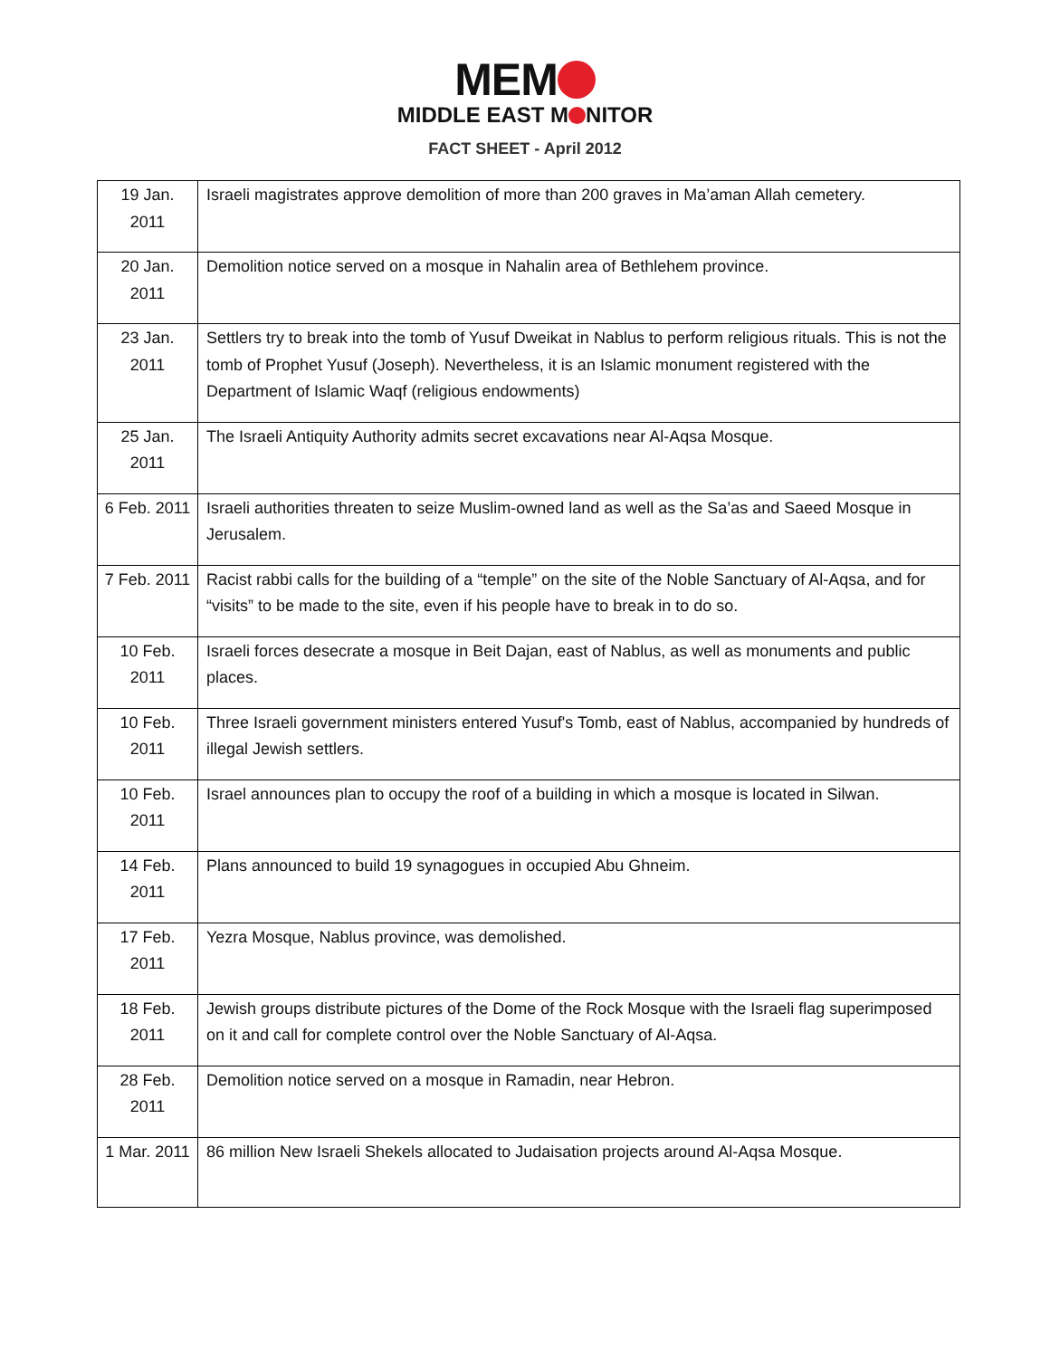MEM
MIDDLE EAST M NITOR
FACT SHEET - April 2012
| 19 Jan. 2011 | Israeli magistrates approve demolition of more than 200 graves in Ma’aman Allah cemetery. |
| 20 Jan. 2011 | Demolition notice served on a mosque in Nahalin area of Bethlehem province. |
| 23 Jan. 2011 | Settlers try to break into the tomb of Yusuf Dweikat in Nablus to perform religious rituals. This is not the tomb of Prophet Yusuf (Joseph). Nevertheless, it is an Islamic monument registered with the Department of Islamic Waqf (religious endowments) |
| 25 Jan. 2011 | The Israeli Antiquity Authority admits secret excavations near Al-Aqsa Mosque. |
| 6 Feb. 2011 | Israeli authorities threaten to seize Muslim-owned land as well as the Sa’as and Saeed Mosque in Jerusalem. |
| 7 Feb. 2011 | Racist rabbi calls for the building of a “temple” on the site of the Noble Sanctuary of Al-Aqsa, and for “visits” to be made to the site, even if his people have to break in to do so. |
| 10 Feb. 2011 | Israeli forces desecrate a mosque in Beit Dajan, east of Nablus, as well as monuments and public places. |
| 10 Feb. 2011 | Three Israeli government ministers entered Yusuf's Tomb, east of Nablus, accompanied by hundreds of illegal Jewish settlers. |
| 10 Feb. 2011 | Israel announces plan to occupy the roof of a building in which a mosque is located in Silwan. |
| 14 Feb. 2011 | Plans announced to build 19 synagogues in occupied Abu Ghneim. |
| 17 Feb. 2011 | Yezra Mosque, Nablus province, was demolished. |
| 18 Feb. 2011 | Jewish groups distribute pictures of the Dome of the Rock Mosque with the Israeli flag superimposed on it and call for complete control over the Noble Sanctuary of Al-Aqsa. |
| 28 Feb. 2011 | Demolition notice served on a mosque in Ramadin, near Hebron. |
| 1 Mar. 2011 | 86 million New Israeli Shekels allocated to Judaisation projects around Al-Aqsa Mosque. |